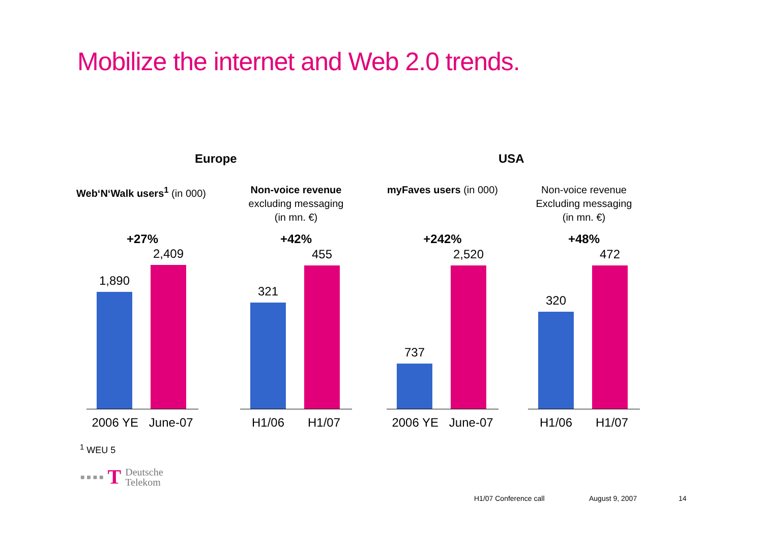Mobilize the internet and Web 2.0 trends.
Europe USA
Web‘N‘Walk users<sup>1</sup> (in 000)
+27%
1,890 2,409
2006 YE June-07
Non-voice revenue
excluding messaging
(in mn. €)
+42%
321 455
H1/06 H1/07
myFaves users (in 000)
+242%
737 2,520
2006 YE June-07
Non-voice revenue
Excluding messaging
(in mn. €)
+48%
320 472
H1/06 H1/07
<sup>1</sup> WEU 5
■ ■ ■ ■ T Deutsche
Telekom
H1/07 Conference call August 9, 2007 14